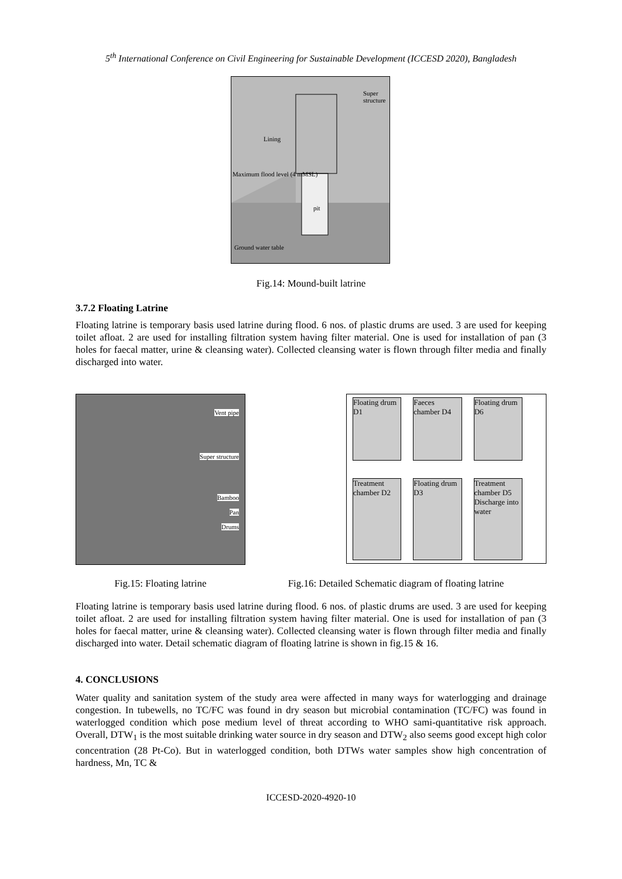5<sup>th</sup> International Conference on Civil Engineering for Sustainable Development (ICCESD 2020), Bangladesh
Super structure
Lining
Maximum flood level (4 mMSL)
pit
Ground water table
Fig.14: Mound-built latrine
3.7.2 Floating Latrine
Floating latrine is temporary basis used latrine during flood. 6 nos. of plastic drums are used. 3 are used for keeping toilet afloat. 2 are used for installing filtration system having filter material. One is used for installation of pan (3 holes for faecal matter, urine & cleansing water). Collected cleansing water is flown through filter media and finally discharged into water.
Vent pipe
Super structure
Bamboo
Pan
Drums
Floating drum D1
Faeces chamber D4
Floating drum D6
Treatment chamber D2
Floating drum D3
Treatment chamber D5 Discharge into water
Fig.15: Floating latrine Fig.16: Detailed Schematic diagram of floating latrine
Floating latrine is temporary basis used latrine during flood. 6 nos. of plastic drums are used. 3 are used for keeping toilet afloat. 2 are used for installing filtration system having filter material. One is used for installation of pan (3 holes for faecal matter, urine & cleansing water). Collected cleansing water is flown through filter media and finally discharged into water. Detail schematic diagram of floating latrine is shown in fig.15 & 16.
4. CONCLUSIONS
Water quality and sanitation system of the study area were affected in many ways for waterlogging and drainage congestion. In tubewells, no TC/FC was found in dry season but microbial contamination (TC/FC) was found in waterlogged condition which pose medium level of threat according to WHO sami-quantitative risk approach. Overall, DTW<sub>1</sub> is the most suitable drinking water source in dry season and DTW<sub>2</sub> also seems good except high color concentration (28 Pt-Co). But in waterlogged condition, both DTWs water samples show high concentration of hardness, Mn, TC &
ICCESD-2020-4920-10